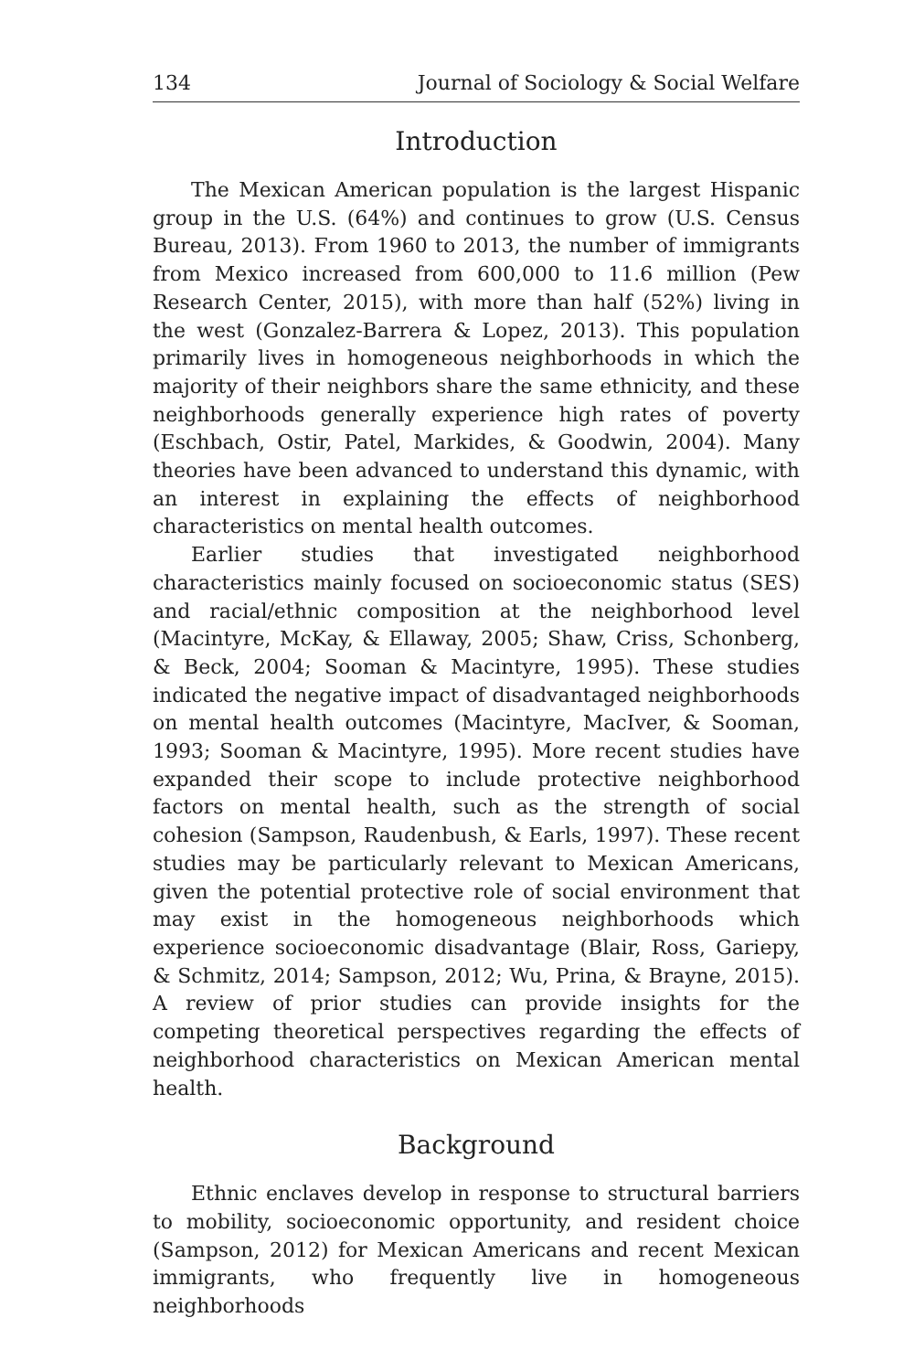134 Journal of Sociology & Social Welfare
Introduction
The Mexican American population is the largest Hispanic group in the U.S. (64%) and continues to grow (U.S. Census Bureau, 2013). From 1960 to 2013, the number of immigrants from Mexico increased from 600,000 to 11.6 million (Pew Research Center, 2015), with more than half (52%) living in the west (Gonzalez-Barrera & Lopez, 2013). This population primarily lives in homogeneous neighborhoods in which the majority of their neighbors share the same ethnicity, and these neighborhoods generally experience high rates of poverty (Eschbach, Ostir, Patel, Markides, & Goodwin, 2004). Many theories have been advanced to understand this dynamic, with an interest in explaining the effects of neighborhood characteristics on mental health outcomes.
Earlier studies that investigated neighborhood characteristics mainly focused on socioeconomic status (SES) and racial/ethnic composition at the neighborhood level (Macintyre, McKay, & Ellaway, 2005; Shaw, Criss, Schonberg, & Beck, 2004; Sooman & Macintyre, 1995). These studies indicated the negative impact of disadvantaged neighborhoods on mental health outcomes (Macintyre, MacIver, & Sooman, 1993; Sooman & Macintyre, 1995). More recent studies have expanded their scope to include protective neighborhood factors on mental health, such as the strength of social cohesion (Sampson, Raudenbush, & Earls, 1997). These recent studies may be particularly relevant to Mexican Americans, given the potential protective role of social environment that may exist in the homogeneous neighborhoods which experience socioeconomic disadvantage (Blair, Ross, Gariepy, & Schmitz, 2014; Sampson, 2012; Wu, Prina, & Brayne, 2015). A review of prior studies can provide insights for the competing theoretical perspectives regarding the effects of neighborhood characteristics on Mexican American mental health.
Background
Ethnic enclaves develop in response to structural barriers to mobility, socioeconomic opportunity, and resident choice (Sampson, 2012) for Mexican Americans and recent Mexican immigrants, who frequently live in homogeneous neighborhoods